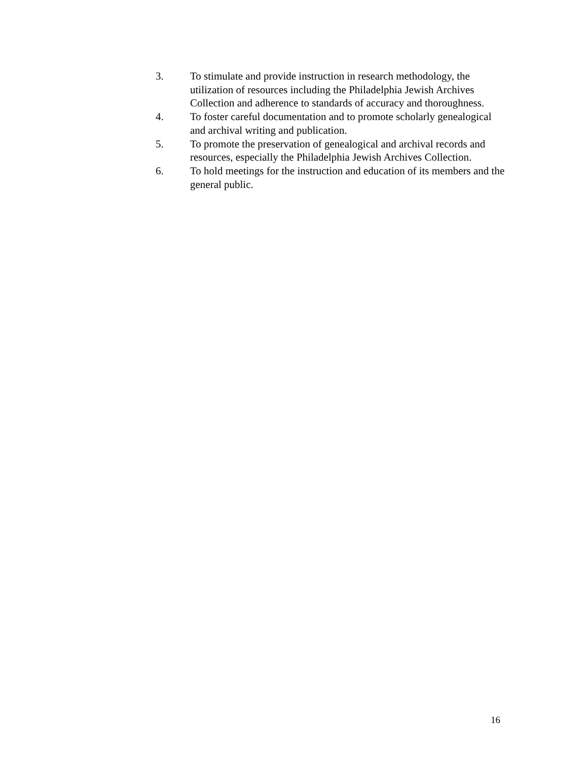3. To stimulate and provide instruction in research methodology, the utilization of resources including the Philadelphia Jewish Archives Collection and adherence to standards of accuracy and thoroughness.
4. To foster careful documentation and to promote scholarly genealogical and archival writing and publication.
5. To promote the preservation of genealogical and archival records and resources, especially the Philadelphia Jewish Archives Collection.
6. To hold meetings for the instruction and education of its members and the general public.
16